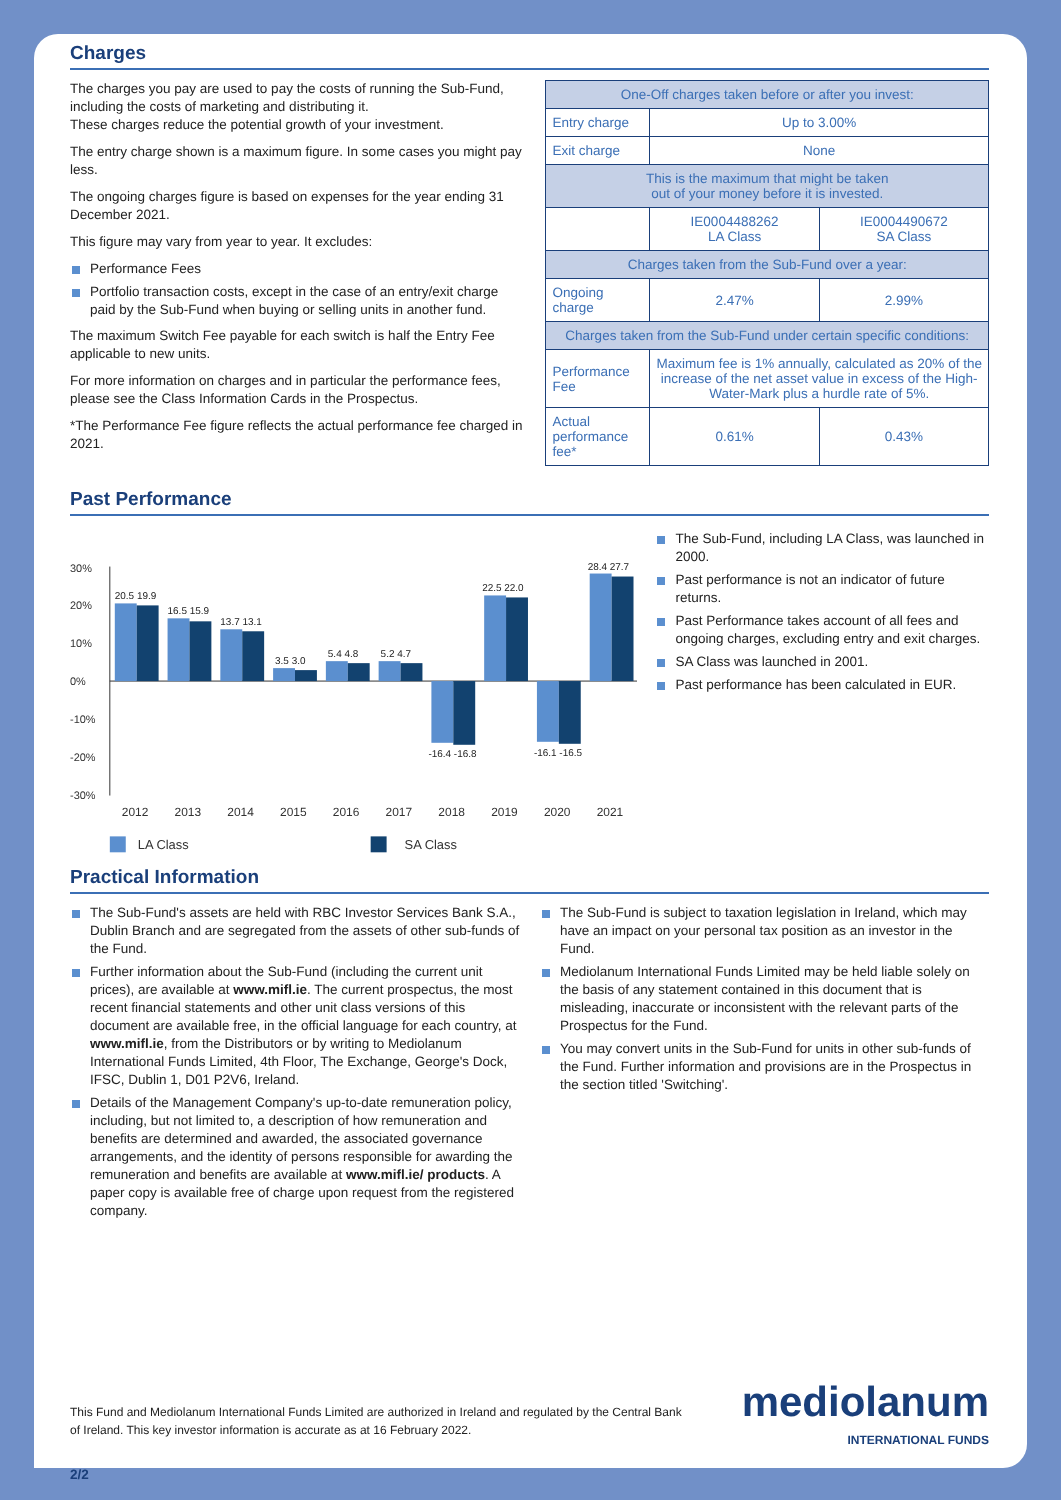Charges
The charges you pay are used to pay the costs of running the Sub-Fund, including the costs of marketing and distributing it.
These charges reduce the potential growth of your investment.
The entry charge shown is a maximum figure. In some cases you might pay less.
The ongoing charges figure is based on expenses for the year ending 31 December 2021.
This figure may vary from year to year. It excludes:
Performance Fees
Portfolio transaction costs, except in the case of an entry/exit charge paid by the Sub-Fund when buying or selling units in another fund.
The maximum Switch Fee payable for each switch is half the Entry Fee applicable to new units.
For more information on charges and in particular the performance fees, please see the Class Information Cards in the Prospectus.
*The Performance Fee figure reflects the actual performance fee charged in 2021.
| One-Off charges taken before or after you invest: | | |
| --- | --- | --- |
| Entry charge | Up to 3.00% | |
| Exit charge | None | |
| This is the maximum that might be taken out of your money before it is invested. | | |
| | IE0004488262 LA Class | IE0004490672 SA Class |
| Charges taken from the Sub-Fund over a year: | | |
| Ongoing charge | 2.47% | 2.99% |
| Charges taken from the Sub-Fund under certain specific conditions: | | |
| Performance Fee | Maximum fee is 1% annually, calculated as 20% of the increase of the net asset value in excess of the High-Water-Mark plus a hurdle rate of 5%. | |
| Actual performance fee* | 0.61% | 0.43% |
Past Performance
30%
20%
10%
0%
-10%
-20%
-30%
20.5 19.9
16.5 15.9
13.7 13.1
3.5 3.0
5.4 4.8
5.2 4.7
-16.4 -16.8
22.5 22.0
-16.1 -16.5
28.4 27.7
2012
2013
2014
2015
2016
2017
2018
2019
2020
2021
LA Class
SA Class
The Sub-Fund, including LA Class, was launched in 2000.
Past performance is not an indicator of future returns.
Past Performance takes account of all fees and ongoing charges, excluding entry and exit charges.
SA Class was launched in 2001.
Past performance has been calculated in EUR.
Practical Information
The Sub-Fund's assets are held with RBC Investor Services Bank S.A., Dublin Branch and are segregated from the assets of other sub-funds of the Fund.
Further information about the Sub-Fund (including the current unit prices), are available at www.mifl.ie. The current prospectus, the most recent financial statements and other unit class versions of this document are available free, in the official language for each country, at www.mifl.ie, from the Distributors or by writing to Mediolanum International Funds Limited, 4th Floor, The Exchange, George's Dock, IFSC, Dublin 1, D01 P2V6, Ireland.
Details of the Management Company's up-to-date remuneration policy, including, but not limited to, a description of how remuneration and benefits are determined and awarded, the associated governance arrangements, and the identity of persons responsible for awarding the remuneration and benefits are available at www.mifl.ie/ products. A paper copy is available free of charge upon request from the registered company.
The Sub-Fund is subject to taxation legislation in Ireland, which may have an impact on your personal tax position as an investor in the Fund.
Mediolanum International Funds Limited may be held liable solely on the basis of any statement contained in this document that is misleading, inaccurate or inconsistent with the relevant parts of the Prospectus for the Fund.
You may convert units in the Sub-Fund for units in other sub-funds of the Fund. Further information and provisions are in the Prospectus in the section titled 'Switching'.
This Fund and Mediolanum International Funds Limited are authorized in Ireland and regulated by the Central Bank of Ireland. This key investor information is accurate as at 16 February 2022.
mediolanum
INTERNATIONAL FUNDS
2/2